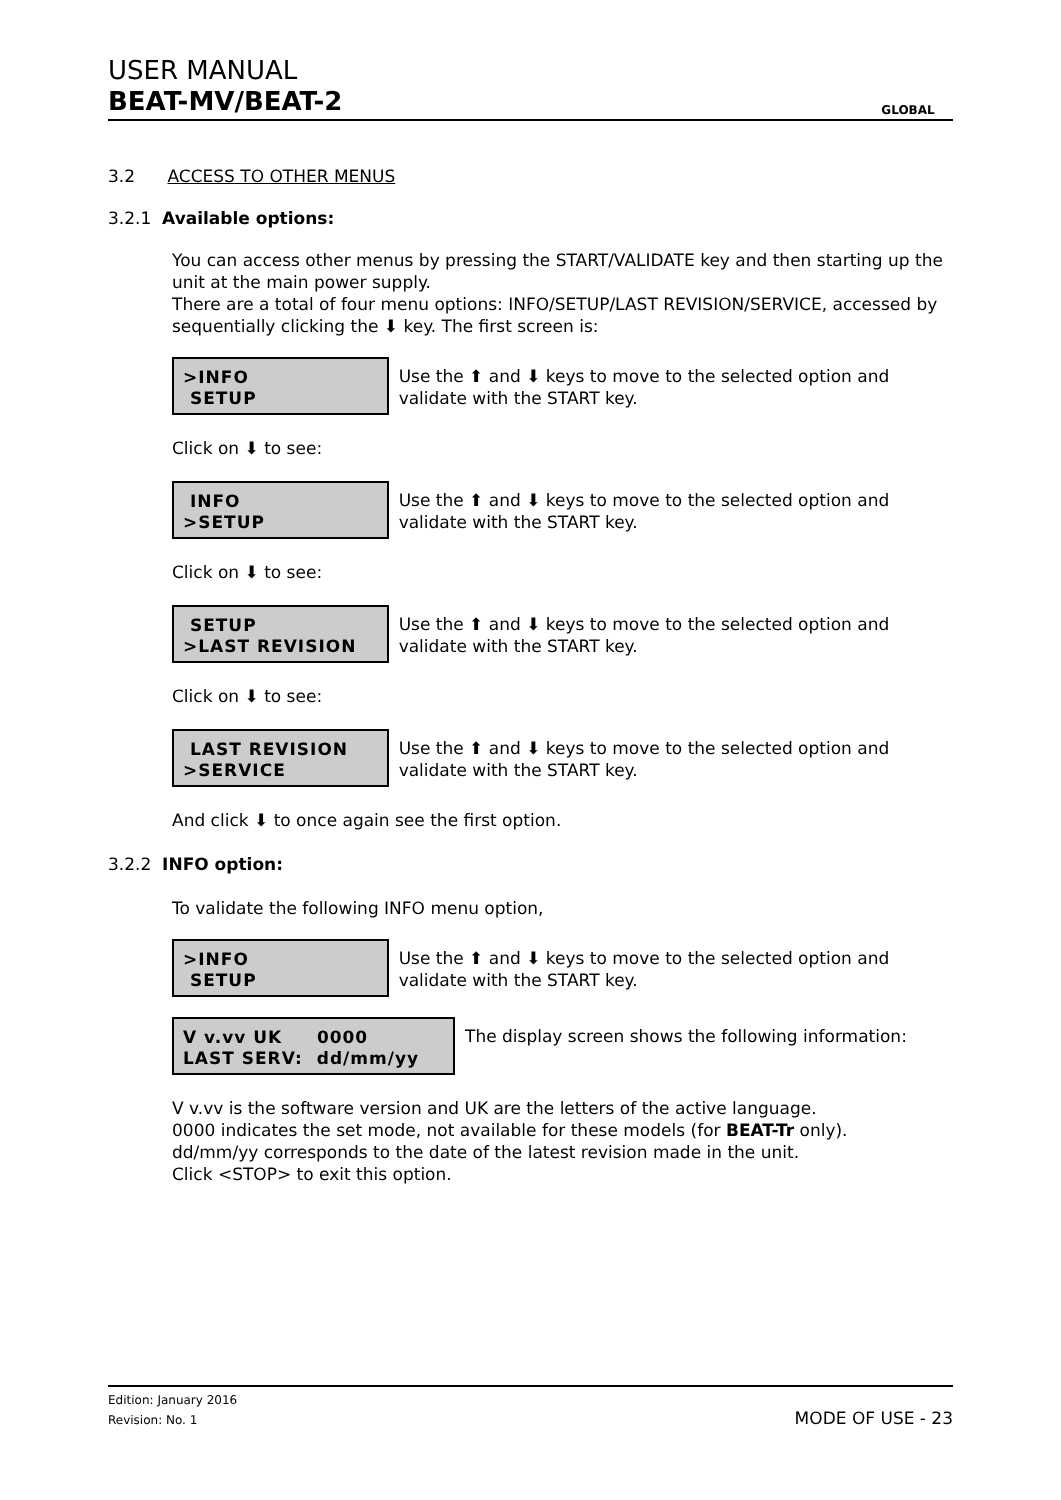USER MANUAL
BEAT-MV/BEAT-2
GLOBAL
3.2 ACCESS TO OTHER MENUS
3.2.1 Available options:
You can access other menus by pressing the START/VALIDATE key and then starting up the unit at the main power supply.
There are a total of four menu options: INFO/SETUP/LAST REVISION/SERVICE, accessed by sequentially clicking the ⬇ key. The first screen is:
>INFO
SETUP
Use the ⬆ and ⬇ keys to move to the selected option and validate with the START key.
Click on ⬇ to see:
INFO
>SETUP
Use the ⬆ and ⬇ keys to move to the selected option and validate with the START key.
Click on ⬇ to see:
SETUP
>LAST REVISION
Use the ⬆ and ⬇ keys to move to the selected option and validate with the START key.
Click on ⬇ to see:
LAST REVISION
>SERVICE
Use the ⬆ and ⬇ keys to move to the selected option and validate with the START key.
And click ⬇ to once again see the first option.
3.2.2 INFO option:
To validate the following INFO menu option,
>INFO
SETUP
Use the ⬆ and ⬇ keys to move to the selected option and validate with the START key.
V v.vv UK 0000
LAST SERV: dd/mm/yy
The display screen shows the following information:
V v.vv is the software version and UK are the letters of the active language.
0000 indicates the set mode, not available for these models (for BEAT-Tr only).
dd/mm/yy corresponds to the date of the latest revision made in the unit.
Click <STOP> to exit this option.
Edition: January 2016
Revision: No. 1
MODE OF USE - 23